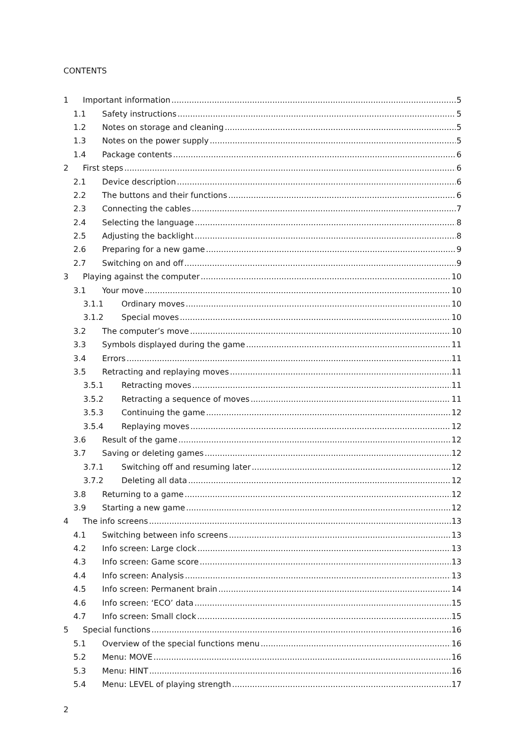CONTENTS
1 Important information 5
1.1 Safety instructions 5
1.2 Notes on storage and cleaning 5
1.3 Notes on the power supply 5
1.4 Package contents 6
2 First steps 6
2.1 Device description 6
2.2 The buttons and their functions 6
2.3 Connecting the cables 7
2.4 Selecting the language 8
2.5 Adjusting the backlight 8
2.6 Preparing for a new game 9
2.7 Switching on and off 9
3 Playing against the computer 10
3.1 Your move 10
3.1.1 Ordinary moves 10
3.1.2 Special moves 10
3.2 The computer’s move 10
3.3 Symbols displayed during the game 11
3.4 Errors 11
3.5 Retracting and replaying moves 11
3.5.1 Retracting moves 11
3.5.2 Retracting a sequence of moves 11
3.5.3 Continuing the game 12
3.5.4 Replaying moves 12
3.6 Result of the game 12
3.7 Saving or deleting games 12
3.7.1 Switching off and resuming later 12
3.7.2 Deleting all data 12
3.8 Returning to a game 12
3.9 Starting a new game 12
4 The info screens 13
4.1 Switching between info screens 13
4.2 Info screen: Large clock 13
4.3 Info screen: Game score 13
4.4 Info screen: Analysis 13
4.5 Info screen: Permanent brain 14
4.6 Info screen: ‘ECO’ data 15
4.7 Info screen: Small clock 15
5 Special functions 16
5.1 Overview of the special functions menu 16
5.2 Menu: MOVE 16
5.3 Menu: HINT 16
5.4 Menu: LEVEL of playing strength 17
2